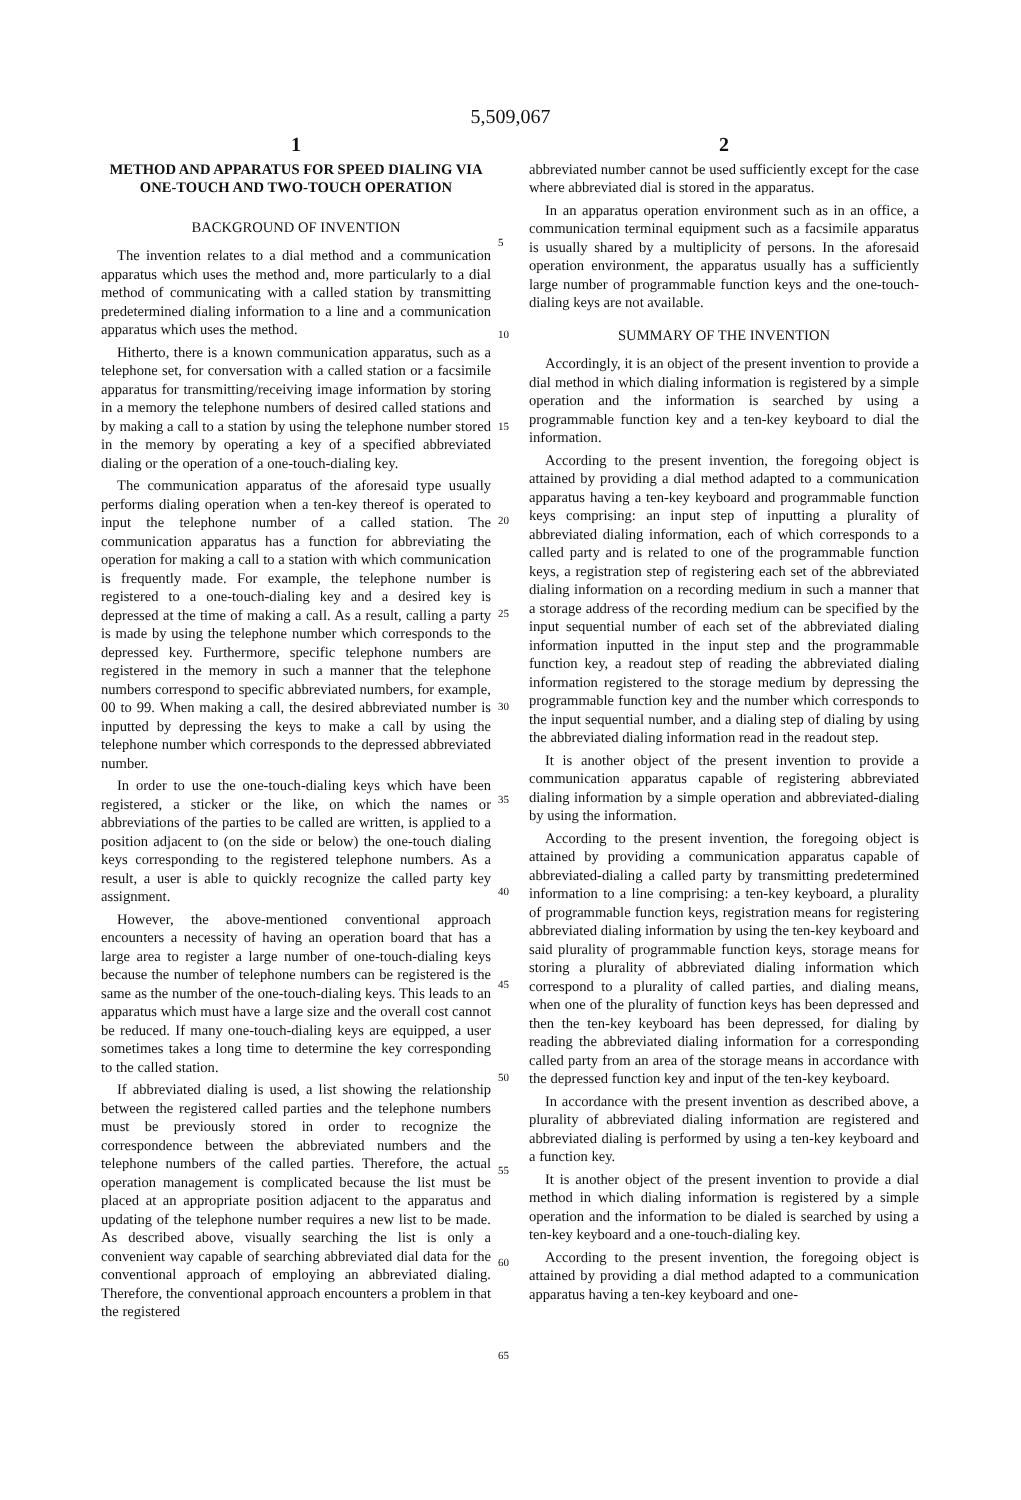5,509,067
1
METHOD AND APPARATUS FOR SPEED DIALING VIA ONE-TOUCH AND TWO-TOUCH OPERATION
BACKGROUND OF INVENTION
The invention relates to a dial method and a communication apparatus which uses the method and, more particularly to a dial method of communicating with a called station by transmitting predetermined dialing information to a line and a communication apparatus which uses the method.
Hitherto, there is a known communication apparatus, such as a telephone set, for conversation with a called station or a facsimile apparatus for transmitting/receiving image information by storing in a memory the telephone numbers of desired called stations and by making a call to a station by using the telephone number stored in the memory by operating a key of a specified abbreviated dialing or the operation of a one-touch-dialing key.
The communication apparatus of the aforesaid type usually performs dialing operation when a ten-key thereof is operated to input the telephone number of a called station. The communication apparatus has a function for abbreviating the operation for making a call to a station with which communication is frequently made. For example, the telephone number is registered to a one-touch-dialing key and a desired key is depressed at the time of making a call. As a result, calling a party is made by using the telephone number which corresponds to the depressed key. Furthermore, specific telephone numbers are registered in the memory in such a manner that the telephone numbers correspond to specific abbreviated numbers, for example, 00 to 99. When making a call, the desired abbreviated number is inputted by depressing the keys to make a call by using the telephone number which corresponds to the depressed abbreviated number.
In order to use the one-touch-dialing keys which have been registered, a sticker or the like, on which the names or abbreviations of the parties to be called are written, is applied to a position adjacent to (on the side or below) the one-touch dialing keys corresponding to the registered telephone numbers. As a result, a user is able to quickly recognize the called party key assignment.
However, the above-mentioned conventional approach encounters a necessity of having an operation board that has a large area to register a large number of one-touch-dialing keys because the number of telephone numbers can be registered is the same as the number of the one-touch-dialing keys. This leads to an apparatus which must have a large size and the overall cost cannot be reduced. If many one-touch-dialing keys are equipped, a user sometimes takes a long time to determine the key corresponding to the called station.
If abbreviated dialing is used, a list showing the relationship between the registered called parties and the telephone numbers must be previously stored in order to recognize the correspondence between the abbreviated numbers and the telephone numbers of the called parties. Therefore, the actual operation management is complicated because the list must be placed at an appropriate position adjacent to the apparatus and updating of the telephone number requires a new list to be made. As described above, visually searching the list is only a convenient way capable of searching abbreviated dial data for the conventional approach of employing an abbreviated dialing. Therefore, the conventional approach encounters a problem in that the registered
2
abbreviated number cannot be used sufficiently except for the case where abbreviated dial is stored in the apparatus.
In an apparatus operation environment such as in an office, a communication terminal equipment such as a facsimile apparatus is usually shared by a multiplicity of persons. In the aforesaid operation environment, the apparatus usually has a sufficiently large number of programmable function keys and the one-touch-dialing keys are not available.
SUMMARY OF THE INVENTION
Accordingly, it is an object of the present invention to provide a dial method in which dialing information is registered by a simple operation and the information is searched by using a programmable function key and a ten-key keyboard to dial the information.
According to the present invention, the foregoing object is attained by providing a dial method adapted to a communication apparatus having a ten-key keyboard and programmable function keys comprising: an input step of inputting a plurality of abbreviated dialing information, each of which corresponds to a called party and is related to one of the programmable function keys, a registration step of registering each set of the abbreviated dialing information on a recording medium in such a manner that a storage address of the recording medium can be specified by the input sequential number of each set of the abbreviated dialing information inputted in the input step and the programmable function key, a readout step of reading the abbreviated dialing information registered to the storage medium by depressing the programmable function key and the number which corresponds to the input sequential number, and a dialing step of dialing by using the abbreviated dialing information read in the readout step.
It is another object of the present invention to provide a communication apparatus capable of registering abbreviated dialing information by a simple operation and abbreviated-dialing by using the information.
According to the present invention, the foregoing object is attained by providing a communication apparatus capable of abbreviated-dialing a called party by transmitting predetermined information to a line comprising: a ten-key keyboard, a plurality of programmable function keys, registration means for registering abbreviated dialing information by using the ten-key keyboard and said plurality of programmable function keys, storage means for storing a plurality of abbreviated dialing information which correspond to a plurality of called parties, and dialing means, when one of the plurality of function keys has been depressed and then the ten-key keyboard has been depressed, for dialing by reading the abbreviated dialing information for a corresponding called party from an area of the storage means in accordance with the depressed function key and input of the ten-key keyboard.
In accordance with the present invention as described above, a plurality of abbreviated dialing information are registered and abbreviated dialing is performed by using a ten-key keyboard and a function key.
It is another object of the present invention to provide a dial method in which dialing information is registered by a simple operation and the information to be dialed is searched by using a ten-key keyboard and a one-touch-dialing key.
According to the present invention, the foregoing object is attained by providing a dial method adapted to a communication apparatus having a ten-key keyboard and one-
5
10
15
20
25
30
35
40
45
50
55
60
65